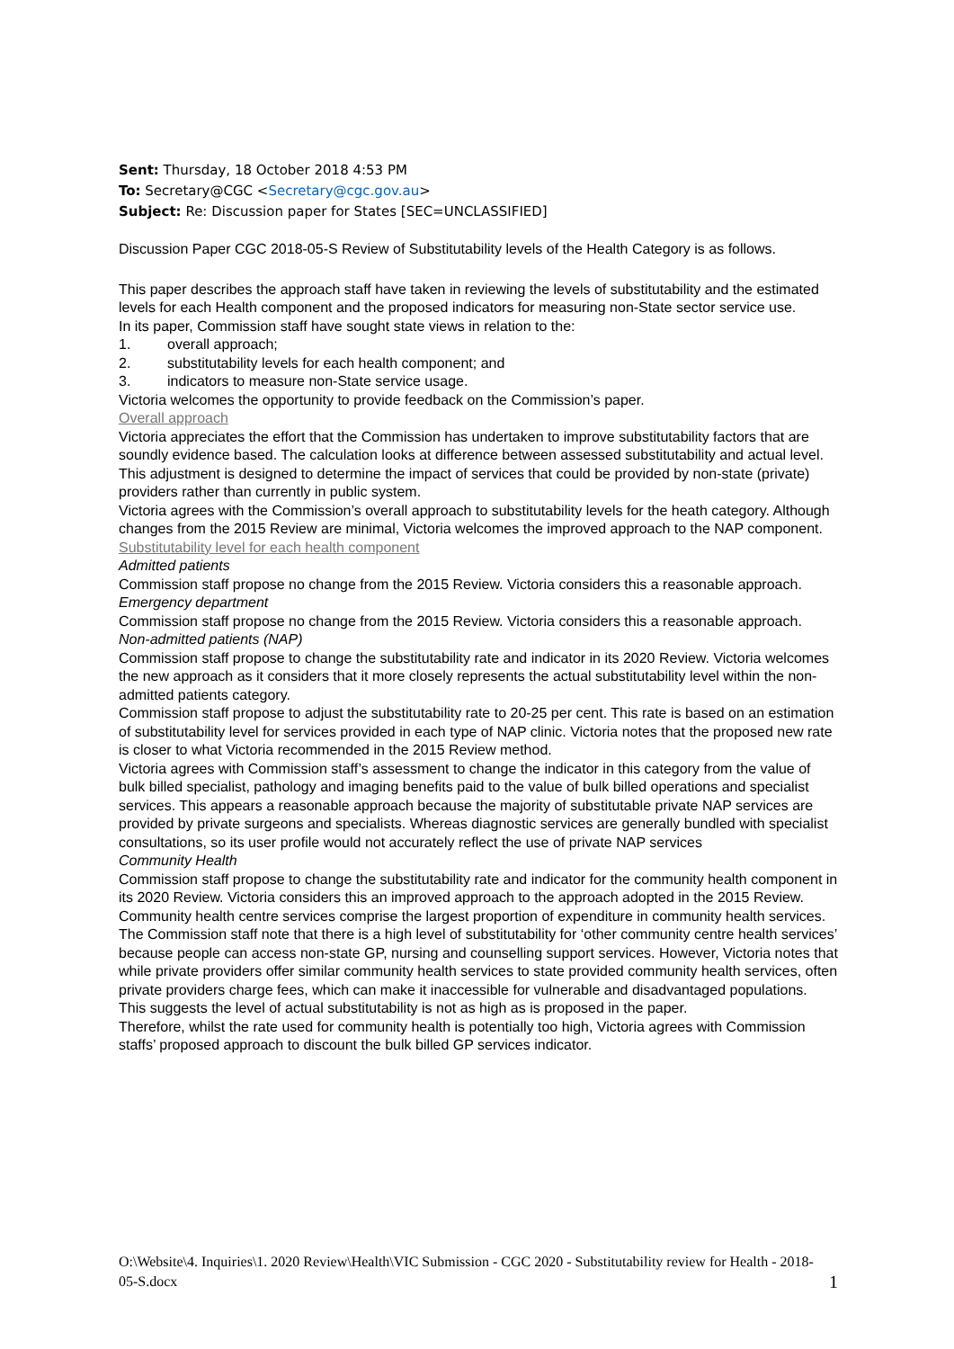Sent: Thursday, 18 October 2018 4:53 PM
To: Secretary@CGC <Secretary@cgc.gov.au>
Subject: Re: Discussion paper for States [SEC=UNCLASSIFIED]
Discussion Paper CGC 2018-05-S Review of Substitutability levels of the Health Category is as follows.
This paper describes the approach staff have taken in reviewing the levels of substitutability and the estimated levels for each Health component and the proposed indicators for measuring non-State sector service use.
In its paper, Commission staff have sought state views in relation to the:
1. overall approach;
2. substitutability levels for each health component; and
3. indicators to measure non-State service usage.
Victoria welcomes the opportunity to provide feedback on the Commission’s paper.
Overall approach
Victoria appreciates the effort that the Commission has undertaken to improve substitutability factors that are soundly evidence based. The calculation looks at difference between assessed substitutability and actual level. This adjustment is designed to determine the impact of services that could be provided by non-state (private) providers rather than currently in public system.
Victoria agrees with the Commission’s overall approach to substitutability levels for the heath category. Although changes from the 2015 Review are minimal, Victoria welcomes the improved approach to the NAP component.
Substitutability level for each health component
Admitted patients
Commission staff propose no change from the 2015 Review. Victoria considers this a reasonable approach.
Emergency department
Commission staff propose no change from the 2015 Review. Victoria considers this a reasonable approach.
Non-admitted patients (NAP)
Commission staff propose to change the substitutability rate and indicator in its 2020 Review. Victoria welcomes the new approach as it considers that it more closely represents the actual substitutability level within the non-admitted patients category.
Commission staff propose to adjust the substitutability rate to 20-25 per cent. This rate is based on an estimation of substitutability level for services provided in each type of NAP clinic. Victoria notes that the proposed new rate is closer to what Victoria recommended in the 2015 Review method.
Victoria agrees with Commission staff’s assessment to change the indicator in this category from the value of bulk billed specialist, pathology and imaging benefits paid to the value of bulk billed operations and specialist services. This appears a reasonable approach because the majority of substitutable private NAP services are provided by private surgeons and specialists. Whereas diagnostic services are generally bundled with specialist consultations, so its user profile would not accurately reflect the use of private NAP services
Community Health
Commission staff propose to change the substitutability rate and indicator for the community health component in its 2020 Review. Victoria considers this an improved approach to the approach adopted in the 2015 Review.
Community health centre services comprise the largest proportion of expenditure in community health services. The Commission staff note that there is a high level of substitutability for ‘other community centre health services’ because people can access non-state GP, nursing and counselling support services. However, Victoria notes that while private providers offer similar community health services to state provided community health services, often private providers charge fees, which can make it inaccessible for vulnerable and disadvantaged populations. This suggests the level of actual substitutability is not as high as is proposed in the paper.
Therefore, whilst the rate used for community health is potentially too high, Victoria agrees with Commission staffs’ proposed approach to discount the bulk billed GP services indicator.
O:\Website\4. Inquiries\1. 2020 Review\Health\VIC Submission - CGC 2020 - Substitutability review for Health - 2018-05-S.docx 1